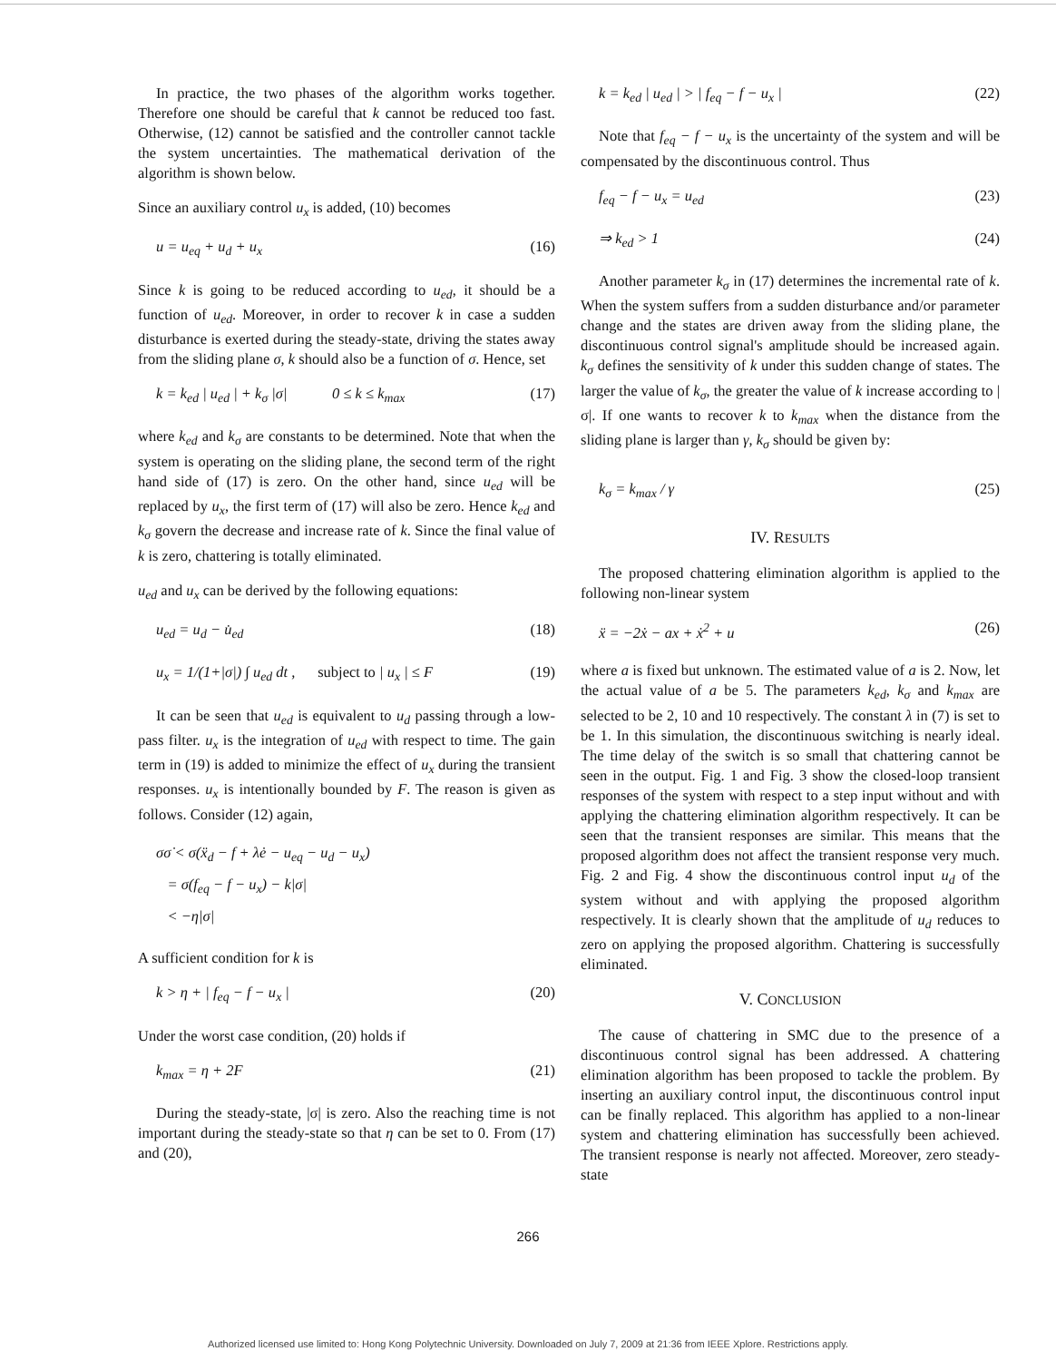In practice, the two phases of the algorithm works together. Therefore one should be careful that k cannot be reduced too fast. Otherwise, (12) cannot be satisfied and the controller cannot tackle the system uncertainties. The mathematical derivation of the algorithm is shown below.
Since an auxiliary control u<sub>x</sub> is added, (10) becomes
u = u<sub>eq</sub> + u<sub>d</sub> + u<sub>x</sub> (16)
Since k is going to be reduced according to u<sub>ed</sub>, it should be a function of u<sub>ed</sub>. Moreover, in order to recover k in case a sudden disturbance is exerted during the steady-state, driving the states away from the sliding plane σ, k should also be a function of σ. Hence, set
k = k<sub>ed</sub> | u<sub>ed</sub> | + k<sub>σ</sub> |σ| 0 ≤ k ≤ k<sub>max</sub> (17)
where k<sub>ed</sub> and k<sub>σ</sub> are constants to be determined. Note that when the system is operating on the sliding plane, the second term of the right hand side of (17) is zero. On the other hand, since u<sub>ed</sub> will be replaced by u<sub>x</sub>, the first term of (17) will also be zero. Hence k<sub>ed</sub> and k<sub>σ</sub> govern the decrease and increase rate of k. Since the final value of k is zero, chattering is totally eliminated.
u<sub>ed</sub> and u<sub>x</sub> can be derived by the following equations:
u<sub>ed</sub> = u<sub>d</sub> − u̇<sub>ed</sub> (18)
u<sub>x</sub> = 1/(1+|σ|) ∫ u<sub>ed</sub> dt , subject to | u<sub>x</sub> | ≤ F (19)
It can be seen that u<sub>ed</sub> is equivalent to u<sub>d</sub> passing through a low-pass filter. u<sub>x</sub> is the integration of u<sub>ed</sub> with respect to time. The gain term in (19) is added to minimize the effect of u<sub>x</sub> during the transient responses. u<sub>x</sub> is intentionally bounded by F. The reason is given as follows. Consider (12) again,
σσ̇ < σ(ẍ<sub>d</sub> − f + λė − u<sub>eq</sub> − u<sub>d</sub> − u<sub>x</sub>)
= σ(f<sub>eq</sub> − f − u<sub>x</sub>) − k|σ|
< −η|σ|
A sufficient condition for k is
k > η + | f<sub>eq</sub> − f − u<sub>x</sub> | (20)
Under the worst case condition, (20) holds if
k<sub>max</sub> = η + 2F (21)
During the steady-state, |σ| is zero. Also the reaching time is not important during the steady-state so that η can be set to 0. From (17) and (20),
k = k<sub>ed</sub> | u<sub>ed</sub> | > | f<sub>eq</sub> − f − u<sub>x</sub> | (22)
Note that f<sub>eq</sub> − f − u<sub>x</sub> is the uncertainty of the system and will be compensated by the discontinuous control. Thus
f<sub>eq</sub> − f − u<sub>x</sub> = u<sub>ed</sub> (23)
⇒ k<sub>ed</sub> > 1 (24)
Another parameter k<sub>σ</sub> in (17) determines the incremental rate of k. When the system suffers from a sudden disturbance and/or parameter change and the states are driven away from the sliding plane, the discontinuous control signal's amplitude should be increased again. k<sub>σ</sub> defines the sensitivity of k under this sudden change of states. The larger the value of k<sub>σ</sub>, the greater the value of k increase according to |σ|. If one wants to recover k to k<sub>max</sub> when the distance from the sliding plane is larger than γ, k<sub>σ</sub> should be given by:
k<sub>σ</sub> = k<sub>max</sub> / γ (25)
IV. RESULTS
The proposed chattering elimination algorithm is applied to the following non-linear system
ẍ = −2ẋ − ax + ẋ<sup>2</sup> + u (26)
where a is fixed but unknown. The estimated value of a is 2. Now, let the actual value of a be 5. The parameters k<sub>ed</sub>, k<sub>σ</sub> and k<sub>max</sub> are selected to be 2, 10 and 10 respectively. The constant λ in (7) is set to be 1. In this simulation, the discontinuous switching is nearly ideal. The time delay of the switch is so small that chattering cannot be seen in the output. Fig. 1 and Fig. 3 show the closed-loop transient responses of the system with respect to a step input without and with applying the chattering elimination algorithm respectively. It can be seen that the transient responses are similar. This means that the proposed algorithm does not affect the transient response very much. Fig. 2 and Fig. 4 show the discontinuous control input u<sub>d</sub> of the system without and with applying the proposed algorithm respectively. It is clearly shown that the amplitude of u<sub>d</sub> reduces to zero on applying the proposed algorithm. Chattering is successfully eliminated.
V. CONCLUSION
The cause of chattering in SMC due to the presence of a discontinuous control signal has been addressed. A chattering elimination algorithm has been proposed to tackle the problem. By inserting an auxiliary control input, the discontinuous control input can be finally replaced. This algorithm has applied to a non-linear system and chattering elimination has successfully been achieved. The transient response is nearly not affected. Moreover, zero steady-state
266
Authorized licensed use limited to: Hong Kong Polytechnic University. Downloaded on July 7, 2009 at 21:36 from IEEE Xplore. Restrictions apply.